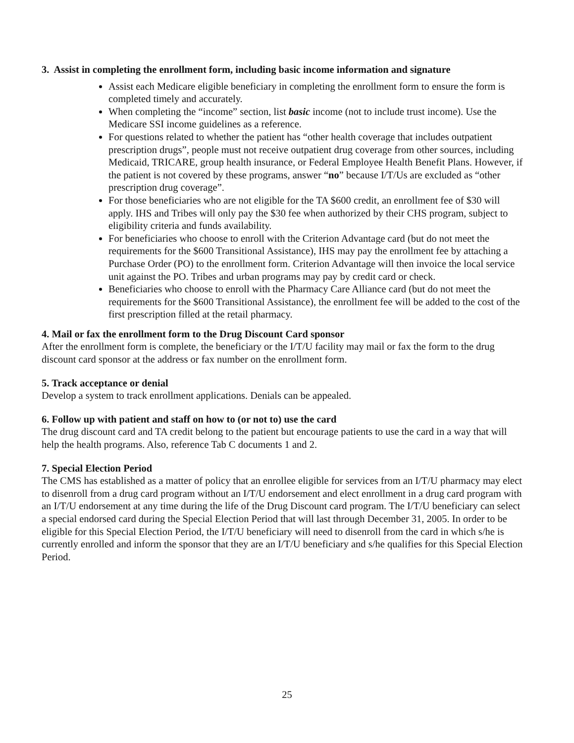3. Assist in completing the enrollment form, including basic income information and signature
Assist each Medicare eligible beneficiary in completing the enrollment form to ensure the form is completed timely and accurately.
When completing the “income” section, list basic income (not to include trust income). Use the Medicare SSI income guidelines as a reference.
For questions related to whether the patient has “other health coverage that includes outpatient prescription drugs”, people must not receive outpatient drug coverage from other sources, including Medicaid, TRICARE, group health insurance, or Federal Employee Health Benefit Plans. However, if the patient is not covered by these programs, answer “no” because I/T/Us are excluded as “other prescription drug coverage”.
For those beneficiaries who are not eligible for the TA $600 credit, an enrollment fee of $30 will apply. IHS and Tribes will only pay the $30 fee when authorized by their CHS program, subject to eligibility criteria and funds availability.
For beneficiaries who choose to enroll with the Criterion Advantage card (but do not meet the requirements for the $600 Transitional Assistance), IHS may pay the enrollment fee by attaching a Purchase Order (PO) to the enrollment form. Criterion Advantage will then invoice the local service unit against the PO. Tribes and urban programs may pay by credit card or check.
Beneficiaries who choose to enroll with the Pharmacy Care Alliance card (but do not meet the requirements for the $600 Transitional Assistance), the enrollment fee will be added to the cost of the first prescription filled at the retail pharmacy.
4. Mail or fax the enrollment form to the Drug Discount Card sponsor
After the enrollment form is complete, the beneficiary or the I/T/U facility may mail or fax the form to the drug discount card sponsor at the address or fax number on the enrollment form.
5. Track acceptance or denial
Develop a system to track enrollment applications. Denials can be appealed.
6. Follow up with patient and staff on how to (or not to) use the card
The drug discount card and TA credit belong to the patient but encourage patients to use the card in a way that will help the health programs. Also, reference Tab C documents 1 and 2.
7. Special Election Period
The CMS has established as a matter of policy that an enrollee eligible for services from an I/T/U pharmacy may elect to disenroll from a drug card program without an I/T/U endorsement and elect enrollment in a drug card program with an I/T/U endorsement at any time during the life of the Drug Discount card program. The I/T/U beneficiary can select a special endorsed card during the Special Election Period that will last through December 31, 2005. In order to be eligible for this Special Election Period, the I/T/U beneficiary will need to disenroll from the card in which s/he is currently enrolled and inform the sponsor that they are an I/T/U beneficiary and s/he qualifies for this Special Election Period.
25